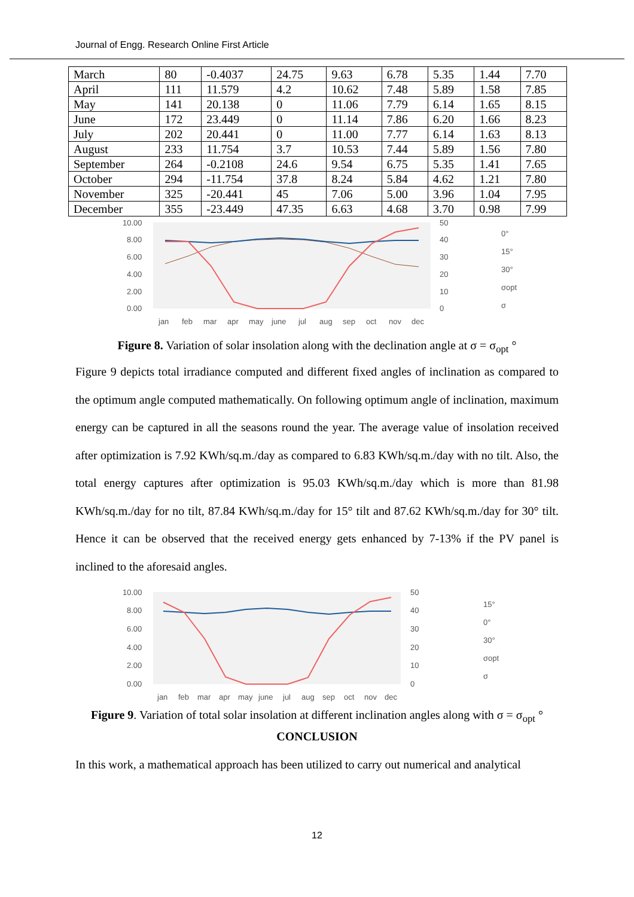Journal of Engg. Research Online First Article
| March | 80 | -0.4037 | 24.75 | 9.63 | 6.78 | 5.35 | 1.44 | 7.70 |
| April | 111 | 11.579 | 4.2 | 10.62 | 7.48 | 5.89 | 1.58 | 7.85 |
| May | 141 | 20.138 | 0 | 11.06 | 7.79 | 6.14 | 1.65 | 8.15 |
| June | 172 | 23.449 | 0 | 11.14 | 7.86 | 6.20 | 1.66 | 8.23 |
| July | 202 | 20.441 | 0 | 11.00 | 7.77 | 6.14 | 1.63 | 8.13 |
| August | 233 | 11.754 | 3.7 | 10.53 | 7.44 | 5.89 | 1.56 | 7.80 |
| September | 264 | -0.2108 | 24.6 | 9.54 | 6.75 | 5.35 | 1.41 | 7.65 |
| October | 294 | -11.754 | 37.8 | 8.24 | 5.84 | 4.62 | 1.21 | 7.80 |
| November | 325 | -20.441 | 45 | 7.06 | 5.00 | 3.96 | 1.04 | 7.95 |
| December | 355 | -23.449 | 47.35 | 6.63 | 4.68 | 3.70 | 0.98 | 7.99 |
10.00
8.00
6.00
4.00
2.00
0.00
50
40
30
20
10
0
jan
feb
mar
apr
may
june
jul
aug
sep
oct
nov
dec
0°
15°
30°
σopt
σ
Figure 8. Variation of solar insolation along with the declination angle at σ = σ<sub>opt</sub> °
Figure 9 depicts total irradiance computed and different fixed angles of inclination as compared to the optimum angle computed mathematically. On following optimum angle of inclination, maximum energy can be captured in all the seasons round the year. The average value of insolation received after optimization is 7.92 KWh/sq.m./day as compared to 6.83 KWh/sq.m./day with no tilt. Also, the total energy captures after optimization is 95.03 KWh/sq.m./day which is more than 81.98 KWh/sq.m./day for no tilt, 87.84 KWh/sq.m./day for 15° tilt and 87.62 KWh/sq.m./day for 30° tilt. Hence it can be observed that the received energy gets enhanced by 7-13% if the PV panel is inclined to the aforesaid angles.
10.00
8.00
6.00
4.00
2.00
0.00
50
40
30
20
10
0
jan
feb
mar
apr
may
june
jul
aug
sep
oct
nov
dec
15°
0°
30°
σopt
σ
Figure 9. Variation of total solar insolation at different inclination angles along with σ = σ<sub>opt</sub> °
CONCLUSION
In this work, a mathematical approach has been utilized to carry out numerical and analytical
12